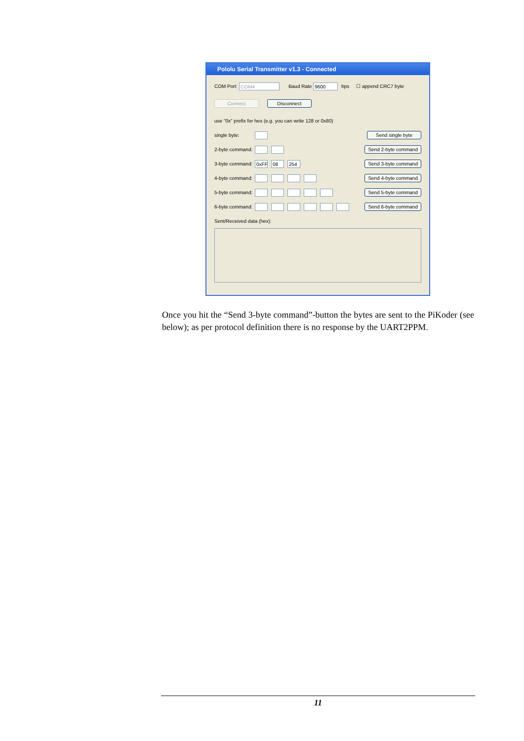Pololu Serial Transmitter v1.3 - Connected
COM Port COM4 Baud Rate 9600 bps ☐ append CRC7 byte
Connect Disconnect
use "0x" prefix for hex (e.g. you can write 128 or 0x80)
single byte: Send single byte
2-byte command: Send 2-byte command
3-byte command: 0xFF 08 254 Send 3-byte command
4-byte command: Send 4-byte command
5-byte command: Send 5-byte command
6-byte command: Send 6-byte command
Sent/Received data (hex):
Once you hit the “Send 3-byte command”-button the bytes are sent to the PiKoder (see below); as per protocol definition there is no response by the UART2PPM.
11